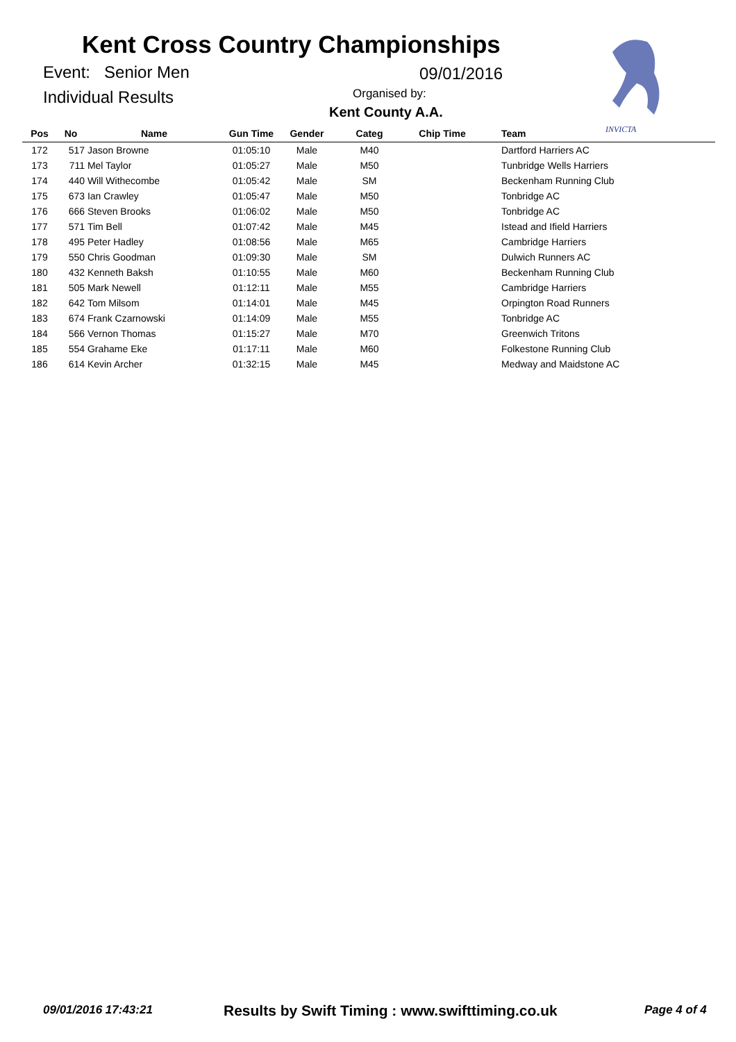Kent Cross Country Championships
Event: Senior Men
Individual Results
09/01/2016
Organised by:
Kent County A.A.
INVICTA
| Pos | No | Name | Gun Time | Gender | Categ | Chip Time | Team |
| --- | --- | --- | --- | --- | --- | --- | --- |
| 172 | 517 | Jason Browne | 01:05:10 | Male | M40 | | Dartford Harriers AC |
| 173 | 711 | Mel Taylor | 01:05:27 | Male | M50 | | Tunbridge Wells Harriers |
| 174 | 440 | Will Withecombe | 01:05:42 | Male | SM | | Beckenham Running Club |
| 175 | 673 | Ian Crawley | 01:05:47 | Male | M50 | | Tonbridge AC |
| 176 | 666 | Steven Brooks | 01:06:02 | Male | M50 | | Tonbridge AC |
| 177 | 571 | Tim Bell | 01:07:42 | Male | M45 | | Istead and Ifield Harriers |
| 178 | 495 | Peter Hadley | 01:08:56 | Male | M65 | | Cambridge Harriers |
| 179 | 550 | Chris Goodman | 01:09:30 | Male | SM | | Dulwich Runners AC |
| 180 | 432 | Kenneth Baksh | 01:10:55 | Male | M60 | | Beckenham Running Club |
| 181 | 505 | Mark Newell | 01:12:11 | Male | M55 | | Cambridge Harriers |
| 182 | 642 | Tom Milsom | 01:14:01 | Male | M45 | | Orpington Road Runners |
| 183 | 674 | Frank Czarnowski | 01:14:09 | Male | M55 | | Tonbridge AC |
| 184 | 566 | Vernon Thomas | 01:15:27 | Male | M70 | | Greenwich Tritons |
| 185 | 554 | Grahame Eke | 01:17:11 | Male | M60 | | Folkestone Running Club |
| 186 | 614 | Kevin Archer | 01:32:15 | Male | M45 | | Medway and Maidstone AC |
09/01/2016 17:43:21
Results by Swift Timing : www.swifttiming.co.uk
Page 4 of 4